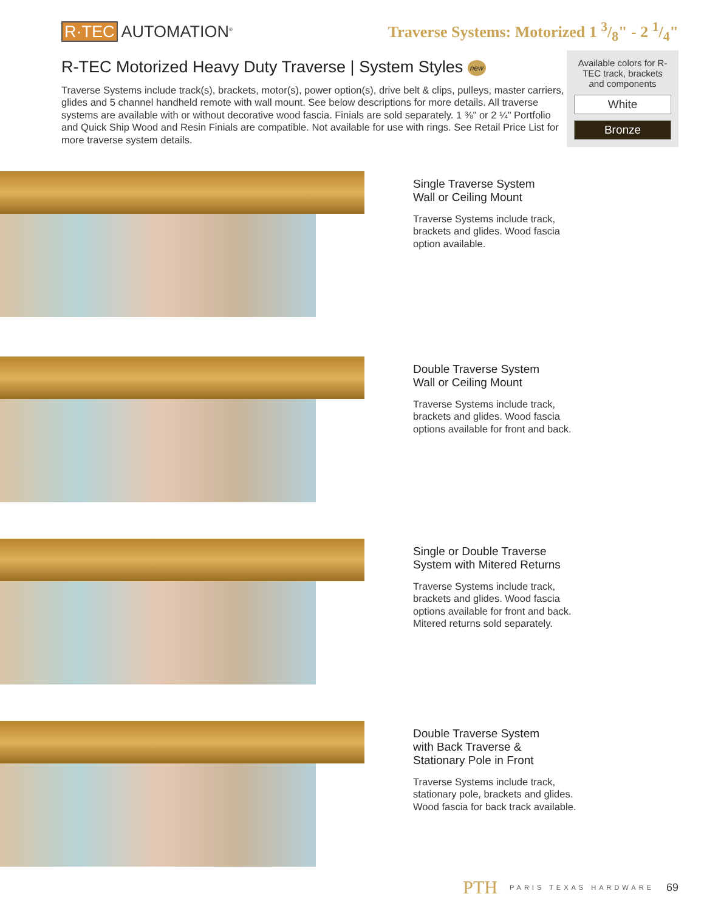R·TEC AUTOMATION<sup>®</sup>
Traverse Systems: Motorized 1 3/8" - 2 1/4"
R-TEC Motorized Heavy Duty Traverse | System Styles new
Traverse Systems include track(s), brackets, motor(s), power option(s), drive belt & clips, pulleys, master carriers, glides and 5 channel handheld remote with wall mount. See below descriptions for more details. All traverse systems are available with or without decorative wood fascia. Finials are sold separately. 1 ⅜" or 2 ¼" Portfolio and Quick Ship Wood and Resin Finials are compatible. Not available for use with rings. See Retail Price List for more traverse system details.
Available colors for R-TEC track, brackets and components
White
Bronze
Single Traverse System
Wall or Ceiling Mount
Traverse Systems include track,
brackets and glides. Wood fascia
option available.
Double Traverse System
Wall or Ceiling Mount
Traverse Systems include track,
brackets and glides. Wood fascia
options available for front and back.
Single or Double Traverse
System with Mitered Returns
Traverse Systems include track,
brackets and glides. Wood fascia
options available for front and back.
Mitered returns sold separately.
Double Traverse System
with Back Traverse &
Stationary Pole in Front
Traverse Systems include track,
stationary pole, brackets and glides.
Wood fascia for back track available.
PTH PARIS TEXAS HARDWARE 69